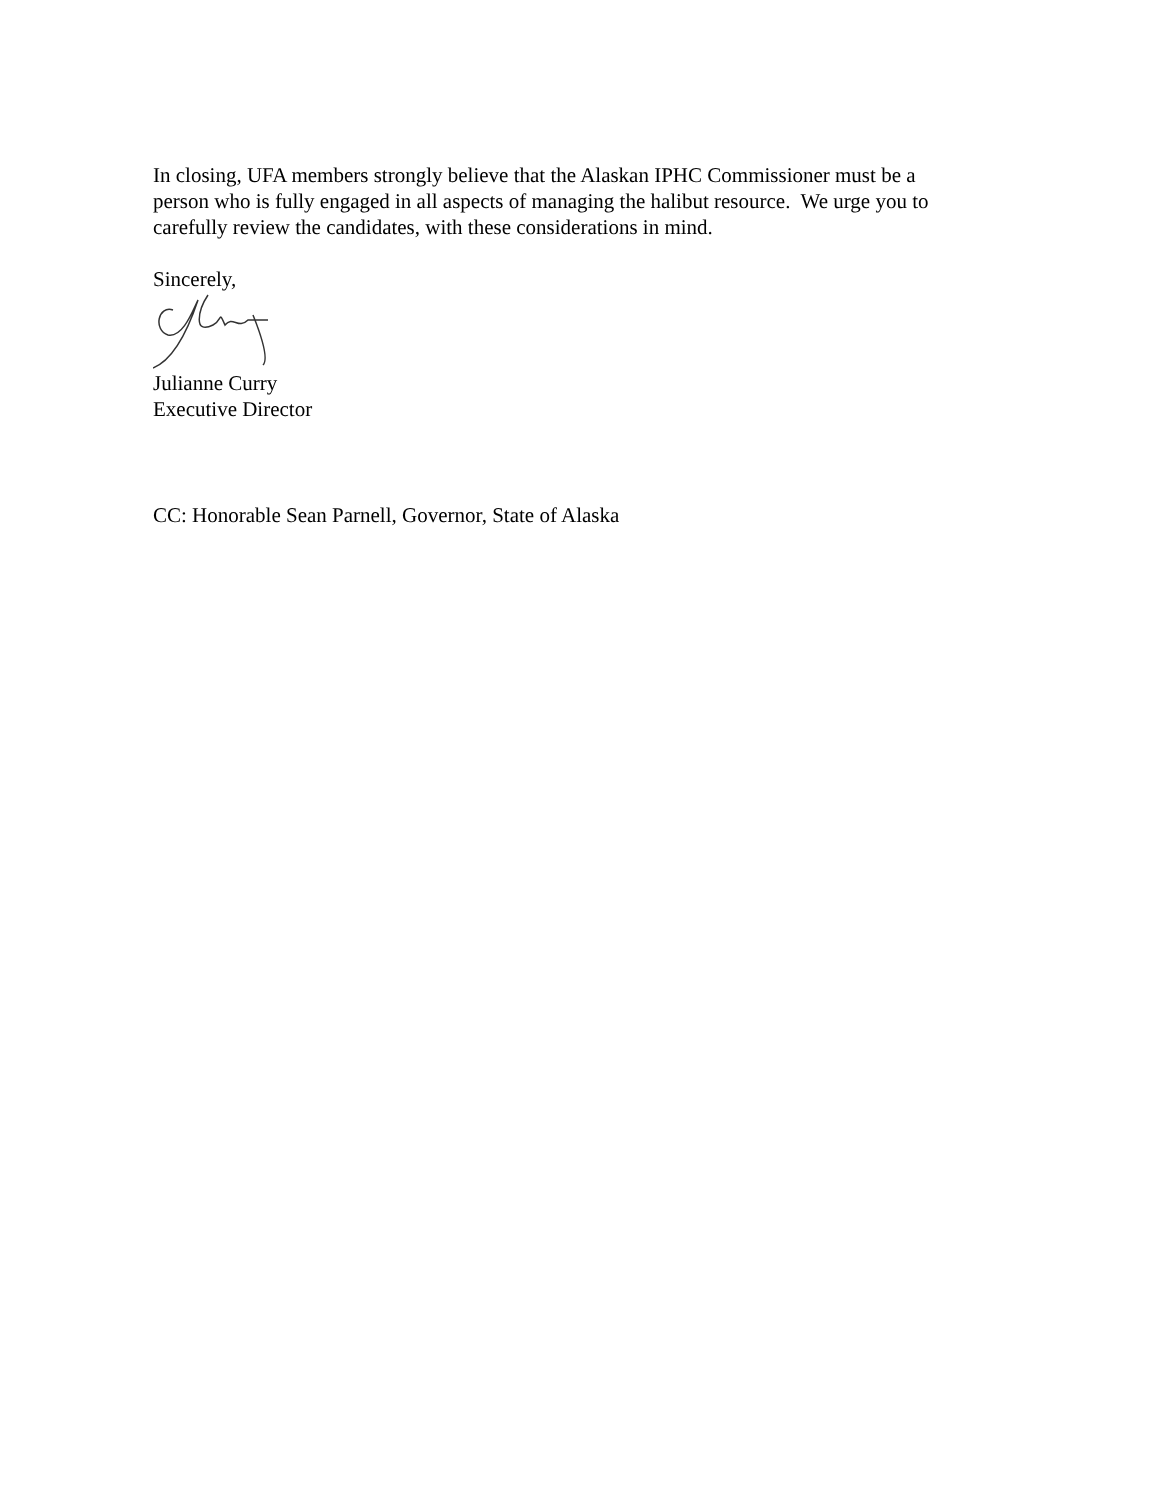In closing, UFA members strongly believe that the Alaskan IPHC Commissioner must be a person who is fully engaged in all aspects of managing the halibut resource. We urge you to carefully review the candidates, with these considerations in mind.
Sincerely,
Julianne Curry
Executive Director
CC: Honorable Sean Parnell, Governor, State of Alaska